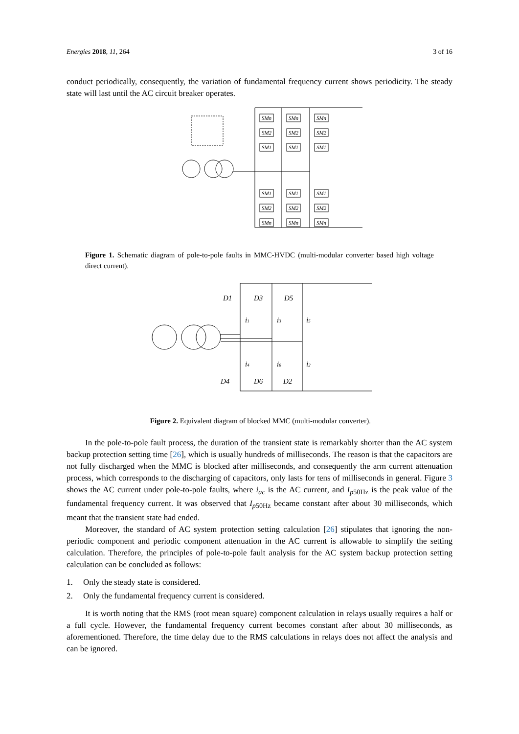Energies 2018, 11, 264 3 of 16
conduct periodically, consequently, the variation of fundamental frequency current shows periodicity. The steady state will last until the AC circuit breaker operates.
SMn
SMn
SMn
SM2
SM2
SM2
SM1
SM1
SM1
SM1
SM1
SM1
SM2
SM2
SM2
SMn
SMn
SMn
Figure 1. Schematic diagram of pole-to-pole faults in MMC-HVDC (multi-modular converter based high voltage direct current).
D1
D3
D5
i1
i3
i5
i4
i6
i2
D4
D6
D2
Figure 2. Equivalent diagram of blocked MMC (multi-modular converter).
In the pole-to-pole fault process, the duration of the transient state is remarkably shorter than the AC system backup protection setting time [26], which is usually hundreds of milliseconds. The reason is that the capacitors are not fully discharged when the MMC is blocked after milliseconds, and consequently the arm current attenuation process, which corresponds to the discharging of capacitors, only lasts for tens of milliseconds in general. Figure 3 shows the AC current under pole-to-pole faults, where i<sub>ac</sub> is the AC current, and I<sub>p50Hz</sub> is the peak value of the fundamental frequency current. It was observed that I<sub>p50Hz</sub> became constant after about 30 milliseconds, which meant that the transient state had ended.
Moreover, the standard of AC system protection setting calculation [26] stipulates that ignoring the non-periodic component and periodic component attenuation in the AC current is allowable to simplify the setting calculation. Therefore, the principles of pole-to-pole fault analysis for the AC system backup protection setting calculation can be concluded as follows:
1. Only the steady state is considered.
2. Only the fundamental frequency current is considered.
It is worth noting that the RMS (root mean square) component calculation in relays usually requires a half or a full cycle. However, the fundamental frequency current becomes constant after about 30 milliseconds, as aforementioned. Therefore, the time delay due to the RMS calculations in relays does not affect the analysis and can be ignored.